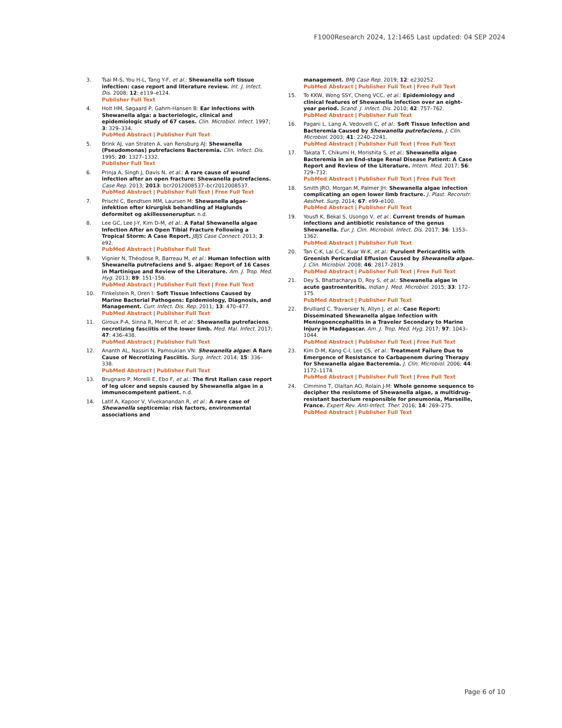F1000Research 2024, 12:1465 Last updated: 04 SEP 2024
3. Tsai M-S, You H-L, Tang Y-F, et al.: Shewanella soft tissue infection: case report and literature review. Int. J. Infect. Dis. 2008; 12: e119–e124.
Publisher Full Text
4. Holt HM, Søgaard P, Gahrn-Hansen B: Ear infections with Shewanella alga: a bacteriologic, clinical and epidemiologic study of 67 cases. Clin. Microbiol. Infect. 1997; 3: 329–334.
PubMed Abstract | Publisher Full Text
5. Brink AJ, van Straten A, van Rensburg AJ: Shewanella (Pseudomonas) putrefaciens Bacteremia. Clin. Infect. Dis. 1995; 20: 1327–1332.
Publisher Full Text
6. Prinja A, Singh J, Davis N, et al.: A rare cause of wound infection after an open fracture: Shewanella putrefaciens. Case Rep. 2013; 2013: bcr2012008537–bcr2012008537.
PubMed Abstract | Publisher Full Text | Free Full Text
7. Prischl C, Bendtsen MM, Laursen M: Shewanella algae-infektion efter kirurgisk behandling af Haglunds deformitet og akillesseneruptur. n.d.
8. Lee GC, Lee J-Y, Kim D-M, et al.: A Fatal Shewanella algae Infection After an Open Tibial Fracture Following a Tropical Storm: A Case Report. JBJS Case Connect. 2013; 3: e92.
PubMed Abstract | Publisher Full Text
9. Vignier N, Théodose R, Barreau M, et al.: Human Infection with Shewanella putrefaciens and S. algae: Report of 16 Cases in Martinique and Review of the Literature. Am. J. Trop. Med. Hyg. 2013; 89: 151–156.
PubMed Abstract | Publisher Full Text | Free Full Text
10. Finkelstein R, Oren I: Soft Tissue Infections Caused by Marine Bacterial Pathogens: Epidemiology, Diagnosis, and Management. Curr. Infect. Dis. Rep. 2011; 13: 470–477.
PubMed Abstract | Publisher Full Text
11. Giroux P-A, Sinna R, Mercut R, et al.: Shewanella putrefaciens necrotizing fasciitis of the lower limb. Med. Mal. Infect. 2017; 47: 436–438.
PubMed Abstract | Publisher Full Text
12. Ananth AL, Nassiri N, Pamoukian VN: Shewanella algae: A Rare Cause of Necrotizing Fasciitis. Surg. Infect. 2014; 15: 336–338.
PubMed Abstract | Publisher Full Text
13. Brugnaro P, Morelli E, Ebo F, et al.: The first Italian case report of leg ulcer and sepsis caused by Shewanella algae in a immunocompetent patient. n.d.
14. Latif A, Kapoor V, Vivekanandan R, et al.: A rare case of Shewanella septicemia: risk factors, environmental associations and
management. BMJ Case Rep. 2019; 12: e230252.
PubMed Abstract | Publisher Full Text | Free Full Text
15. To KKW, Wong SSY, Cheng VCC, et al.: Epidemiology and clinical features of Shewanella infection over an eight-year period. Scand. J. Infect. Dis. 2010; 42: 757–762.
PubMed Abstract | Publisher Full Text
16. Pagani L, Lang A, Vedovelli C, et al.: Soft Tissue Infection and Bacteremia Caused by Shewanella putrefaciens. J. Clin. Microbiol. 2003; 41: 2240–2241.
PubMed Abstract | Publisher Full Text | Free Full Text
17. Takata T, Chikumi H, Morishita S, et al.: Shewanella algae Bacteremia in an End-stage Renal Disease Patient: A Case Report and Review of the Literature. Intern. Med. 2017; 56: 729–732.
PubMed Abstract | Publisher Full Text | Free Full Text
18. Smith JRO, Morgan M, Palmer JH: Shewanella algae infection complicating an open lower limb fracture. J. Plast. Reconstr. Aesthet. Surg. 2014; 67: e99–e100.
PubMed Abstract | Publisher Full Text
19. Yousfi K, Bekal S, Usongo V, et al.: Current trends of human infections and antibiotic resistance of the genus Shewanella. Eur. J. Clin. Microbiol. Infect. Dis. 2017; 36: 1353–1362.
PubMed Abstract | Publisher Full Text
20. Tan C-K, Lai C-C, Kuar W-K, et al.: Purulent Pericarditis with Greenish Pericardial Effusion Caused by Shewanella algae. J. Clin. Microbiol. 2008; 46: 2817–2819.
PubMed Abstract | Publisher Full Text | Free Full Text
21. Dey S, Bhattacharya D, Roy S, et al.: Shewanella algae in acute gastroenteritis. Indian J. Med. Microbiol. 2015; 33: 172–175.
PubMed Abstract | Publisher Full Text
22. Brulliard C, Traversier N, Allyn J, et al.: Case Report: Disseminated Shewanella algae Infection with Meningoencephalitis in a Traveler Secondary to Marine Injury in Madagascar. Am. J. Trop. Med. Hyg. 2017; 97: 1043–1044.
PubMed Abstract | Publisher Full Text | Free Full Text
23. Kim D-M, Kang C-I, Lee CS, et al.: Treatment Failure Due to Emergence of Resistance to Carbapenem during Therapy for Shewanella algae Bacteremia. J. Clin. Microbiol. 2006; 44: 1172–1174.
PubMed Abstract | Publisher Full Text | Free Full Text
24. Cimmino T, Olaitan AO, Rolain J-M: Whole genome sequence to decipher the resistome of Shewanella algae, a multidrug-resistant bacterium responsible for pneumonia, Marseille, France. Expert Rev. Anti-Infect. Ther. 2016; 14: 269–275.
PubMed Abstract | Publisher Full Text
Page 6 of 10